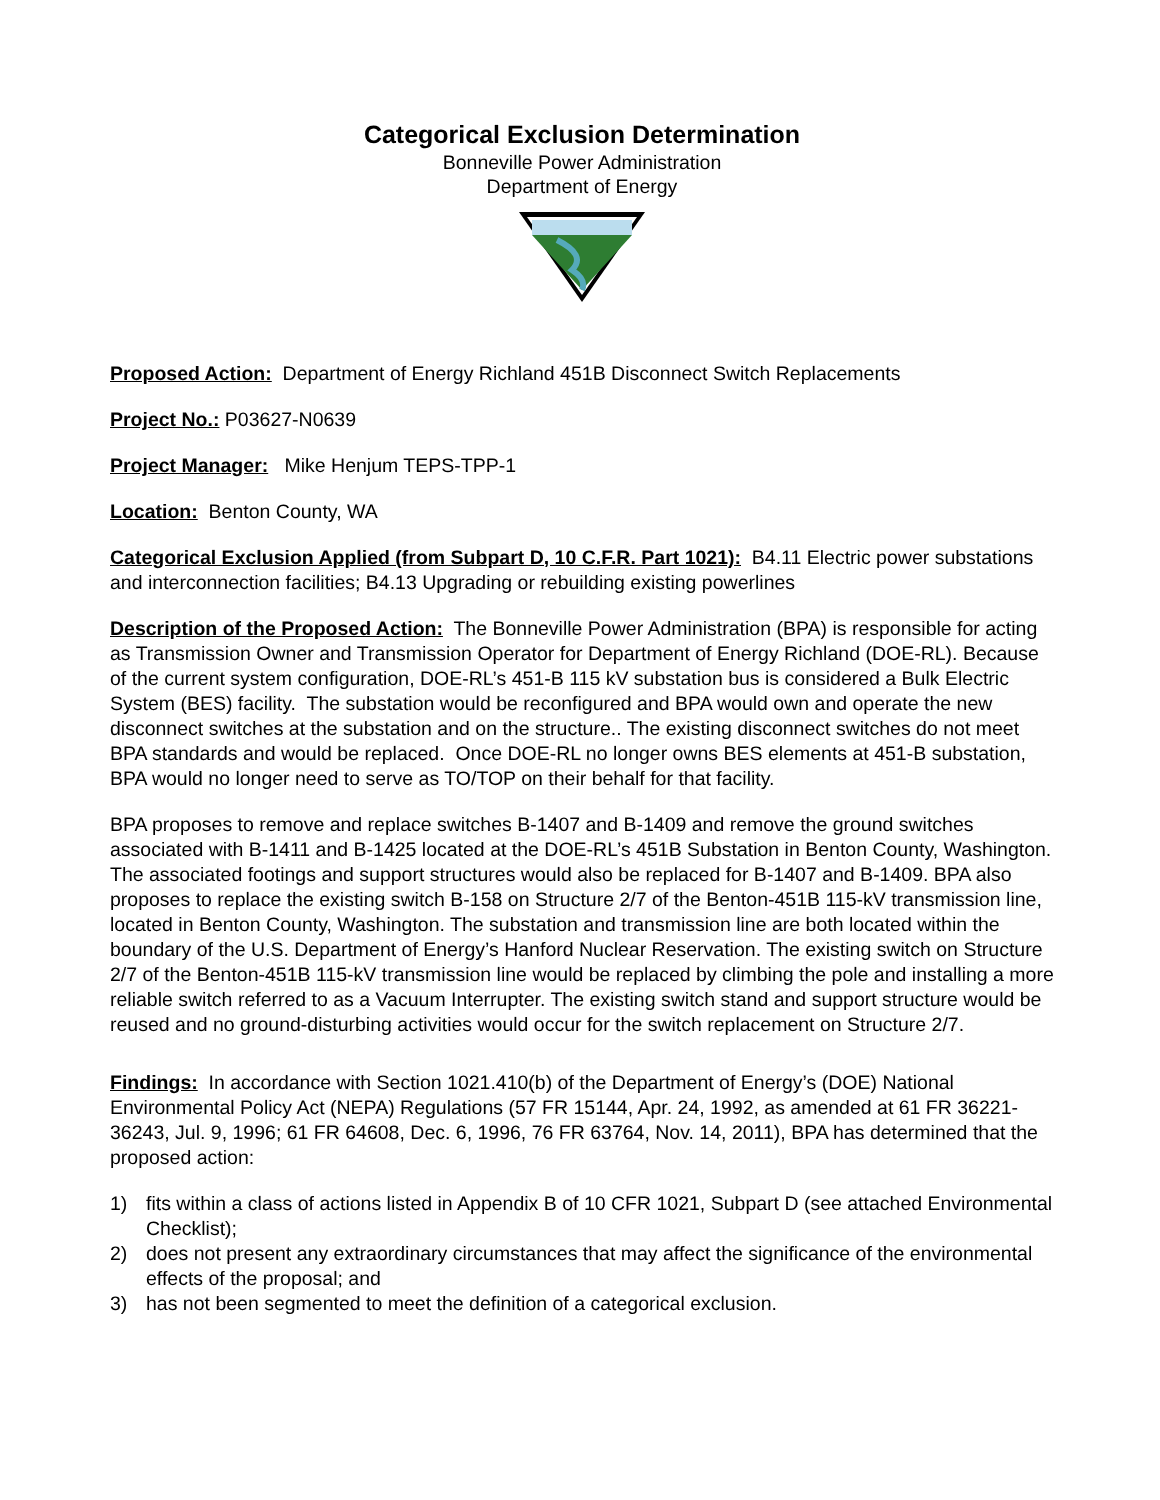Categorical Exclusion Determination
Bonneville Power Administration
Department of Energy
Proposed Action: Department of Energy Richland 451B Disconnect Switch Replacements
Project No.: P03627-N0639
Project Manager: Mike Henjum TEPS-TPP-1
Location: Benton County, WA
Categorical Exclusion Applied (from Subpart D, 10 C.F.R. Part 1021): B4.11 Electric power substations and interconnection facilities; B4.13 Upgrading or rebuilding existing powerlines
Description of the Proposed Action: The Bonneville Power Administration (BPA) is responsible for acting as Transmission Owner and Transmission Operator for Department of Energy Richland (DOE-RL). Because of the current system configuration, DOE-RL’s 451-B 115 kV substation bus is considered a Bulk Electric System (BES) facility. The substation would be reconfigured and BPA would own and operate the new disconnect switches at the substation and on the structure.. The existing disconnect switches do not meet BPA standards and would be replaced. Once DOE-RL no longer owns BES elements at 451-B substation, BPA would no longer need to serve as TO/TOP on their behalf for that facility.
BPA proposes to remove and replace switches B-1407 and B-1409 and remove the ground switches associated with B-1411 and B-1425 located at the DOE-RL’s 451B Substation in Benton County, Washington. The associated footings and support structures would also be replaced for B-1407 and B-1409. BPA also proposes to replace the existing switch B-158 on Structure 2/7 of the Benton-451B 115-kV transmission line, located in Benton County, Washington. The substation and transmission line are both located within the boundary of the U.S. Department of Energy’s Hanford Nuclear Reservation. The existing switch on Structure 2/7 of the Benton-451B 115-kV transmission line would be replaced by climbing the pole and installing a more reliable switch referred to as a Vacuum Interrupter. The existing switch stand and support structure would be reused and no ground-disturbing activities would occur for the switch replacement on Structure 2/7.
Findings: In accordance with Section 1021.410(b) of the Department of Energy’s (DOE) National Environmental Policy Act (NEPA) Regulations (57 FR 15144, Apr. 24, 1992, as amended at 61 FR 36221-36243, Jul. 9, 1996; 61 FR 64608, Dec. 6, 1996, 76 FR 63764, Nov. 14, 2011), BPA has determined that the proposed action:
1) fits within a class of actions listed in Appendix B of 10 CFR 1021, Subpart D (see attached Environmental Checklist);
2) does not present any extraordinary circumstances that may affect the significance of the environmental effects of the proposal; and
3) has not been segmented to meet the definition of a categorical exclusion.